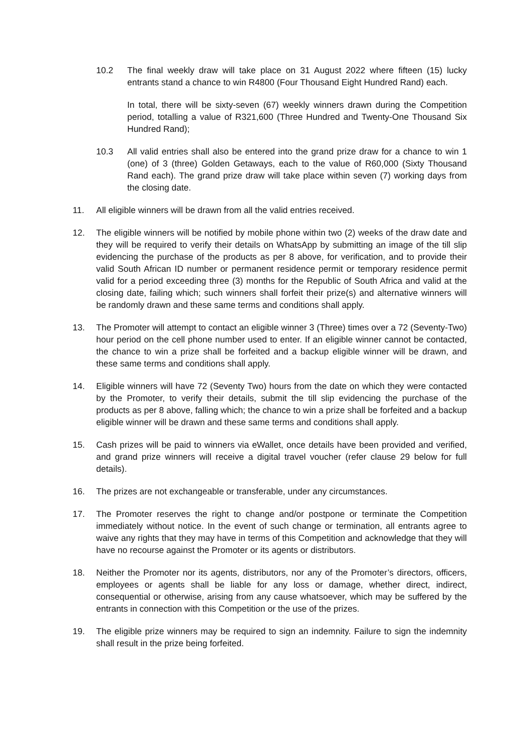10.2 The final weekly draw will take place on 31 August 2022 where fifteen (15) lucky entrants stand a chance to win R4800 (Four Thousand Eight Hundred Rand) each.
In total, there will be sixty-seven (67) weekly winners drawn during the Competition period, totalling a value of R321,600 (Three Hundred and Twenty-One Thousand Six Hundred Rand);
10.3 All valid entries shall also be entered into the grand prize draw for a chance to win 1 (one) of 3 (three) Golden Getaways, each to the value of R60,000 (Sixty Thousand Rand each). The grand prize draw will take place within seven (7) working days from the closing date.
11. All eligible winners will be drawn from all the valid entries received.
12. The eligible winners will be notified by mobile phone within two (2) weeks of the draw date and they will be required to verify their details on WhatsApp by submitting an image of the till slip evidencing the purchase of the products as per 8 above, for verification, and to provide their valid South African ID number or permanent residence permit or temporary residence permit valid for a period exceeding three (3) months for the Republic of South Africa and valid at the closing date, failing which; such winners shall forfeit their prize(s) and alternative winners will be randomly drawn and these same terms and conditions shall apply.
13. The Promoter will attempt to contact an eligible winner 3 (Three) times over a 72 (Seventy-Two) hour period on the cell phone number used to enter. If an eligible winner cannot be contacted, the chance to win a prize shall be forfeited and a backup eligible winner will be drawn, and these same terms and conditions shall apply.
14. Eligible winners will have 72 (Seventy Two) hours from the date on which they were contacted by the Promoter, to verify their details, submit the till slip evidencing the purchase of the products as per 8 above, falling which; the chance to win a prize shall be forfeited and a backup eligible winner will be drawn and these same terms and conditions shall apply.
15. Cash prizes will be paid to winners via eWallet, once details have been provided and verified, and grand prize winners will receive a digital travel voucher (refer clause 29 below for full details).
16. The prizes are not exchangeable or transferable, under any circumstances.
17. The Promoter reserves the right to change and/or postpone or terminate the Competition immediately without notice. In the event of such change or termination, all entrants agree to waive any rights that they may have in terms of this Competition and acknowledge that they will have no recourse against the Promoter or its agents or distributors.
18. Neither the Promoter nor its agents, distributors, nor any of the Promoter’s directors, officers, employees or agents shall be liable for any loss or damage, whether direct, indirect, consequential or otherwise, arising from any cause whatsoever, which may be suffered by the entrants in connection with this Competition or the use of the prizes.
19. The eligible prize winners may be required to sign an indemnity. Failure to sign the indemnity shall result in the prize being forfeited.